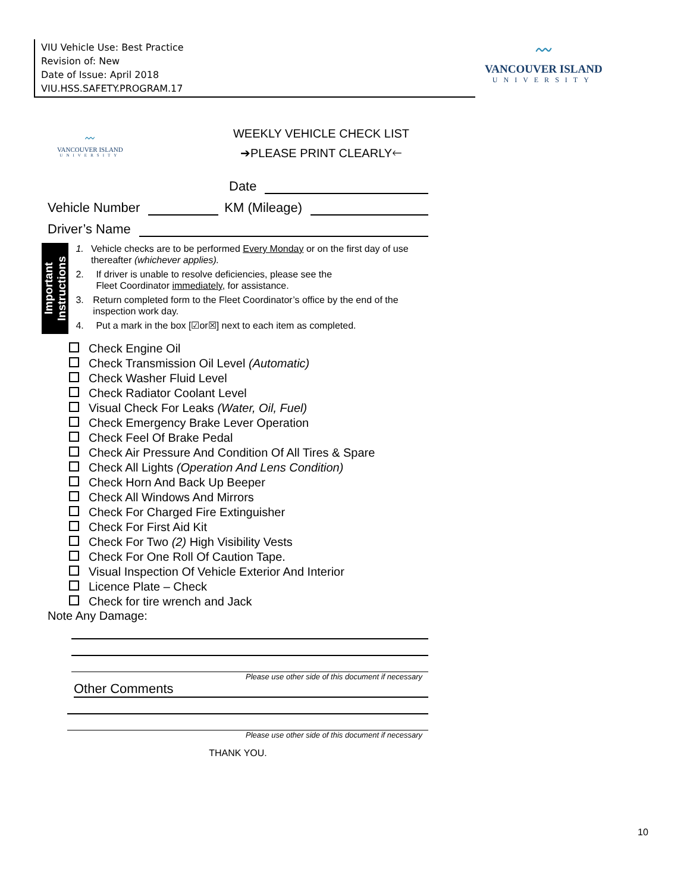VIU Vehicle Use: Best Practice
Revision of: New
Date of Issue: April 2018
VIU.HSS.SAFETY.PROGRAM.17
〰
VANCOUVER ISLAND
UNIVERSITY
〰
VANCOUVER ISLAND
UNIVERSITY
WEEKLY VEHICLE CHECK LIST
➔PLEASE PRINT CLEARLY🡐
Date
Vehicle Number KM (Mileage)
Driver’s Name
Important Instructions
1. Vehicle checks are to be performed Every Monday or on the first day of use thereafter (whichever applies).
2. If driver is unable to resolve deficiencies, please see the
Fleet Coordinator immediately, for assistance.
3. Return completed form to the Fleet Coordinator’s office by the end of the inspection work day.
4. Put a mark in the box [☑or☒] next to each item as completed.
Check Engine Oil
Check Transmission Oil Level (Automatic)
Check Washer Fluid Level
Check Radiator Coolant Level
Visual Check For Leaks (Water, Oil, Fuel)
Check Emergency Brake Lever Operation
Check Feel Of Brake Pedal
Check Air Pressure And Condition Of All Tires & Spare
Check All Lights (Operation And Lens Condition)
Check Horn And Back Up Beeper
Check All Windows And Mirrors
Check For Charged Fire Extinguisher
Check For First Aid Kit
Check For Two (2) High Visibility Vests
Check For One Roll Of Caution Tape.
Visual Inspection Of Vehicle Exterior And Interior
Licence Plate – Check
Check for tire wrench and Jack
Note Any Damage:
Please use other side of this document if necessary
Other Comments
Please use other side of this document if necessary
THANK YOU.
10